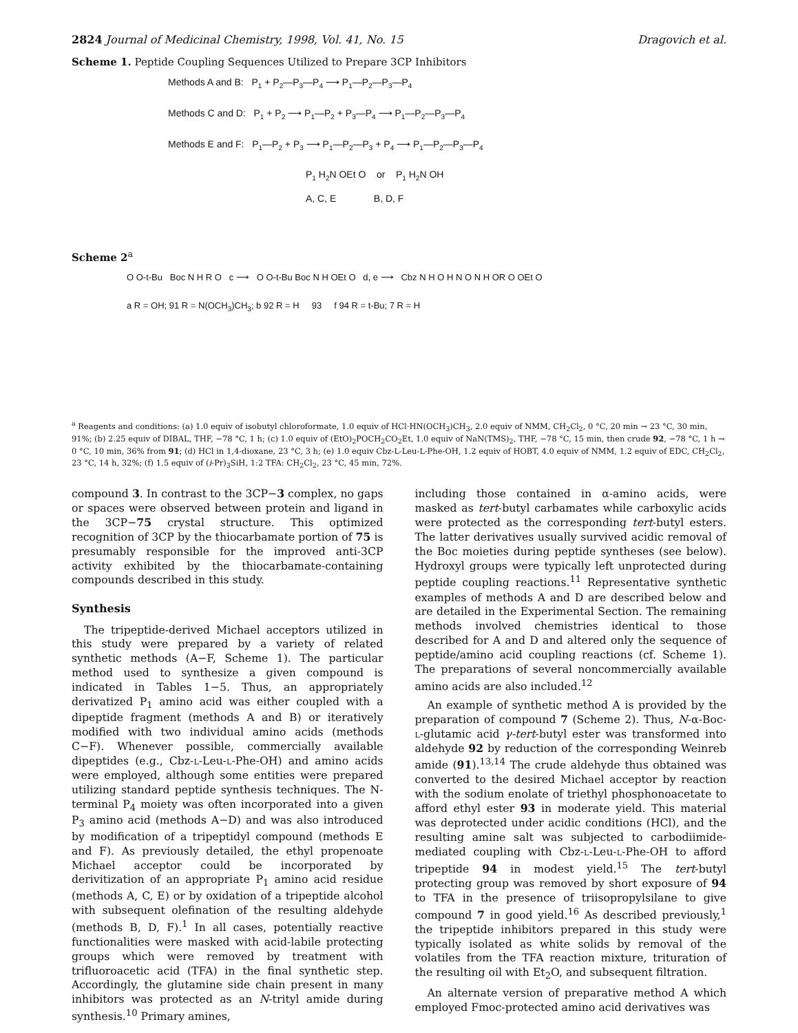2824 Journal of Medicinal Chemistry, 1998, Vol. 41, No. 15 Dragovich et al.
Scheme 1. Peptide Coupling Sequences Utilized to Prepare 3CP Inhibitors
Methods A and B: P<sub>1</sub> + P<sub>2</sub>—P<sub>3</sub>—P<sub>4</sub> ⟶ P<sub>1</sub>—P<sub>2</sub>—P<sub>3</sub>—P<sub>4</sub>
Methods C and D: P<sub>1</sub> + P<sub>2</sub> ⟶ P<sub>1</sub>—P<sub>2</sub> + P<sub>3</sub>—P<sub>4</sub> ⟶ P<sub>1</sub>—P<sub>2</sub>—P<sub>3</sub>—P<sub>4</sub>
Methods E and F: P<sub>1</sub>—P<sub>2</sub> + P<sub>3</sub> ⟶ P<sub>1</sub>—P<sub>2</sub>—P<sub>3</sub> + P<sub>4</sub> ⟶ P<sub>1</sub>—P<sub>2</sub>—P<sub>3</sub>—P<sub>4</sub>
P<sub>1</sub> H<sub>2</sub>N OEt O or P<sub>1</sub> H<sub>2</sub>N OH
A, C, E B, D, F
Scheme 2<sup>a</sup>
O O-t-Bu Boc N H R O c ⟶ O O-t-Bu Boc N H OEt O d, e ⟶ Cbz N H O H N O N H OR O OEt O
a R = OH; 91 R = N(OCH<sub>3</sub>)CH<sub>3</sub>; b 92 R = H 93 f 94 R = t-Bu; 7 R = H
<sup>a</sup> Reagents and conditions: (a) 1.0 equiv of isobutyl chloroformate, 1.0 equiv of HCl·HN(OCH<sub>3</sub>)CH<sub>3</sub>, 2.0 equiv of NMM, CH<sub>2</sub>Cl<sub>2</sub>, 0 °C, 20 min → 23 °C, 30 min, 91%; (b) 2.25 equiv of DIBAL, THF, −78 °C, 1 h; (c) 1.0 equiv of (EtO)<sub>2</sub>POCH<sub>2</sub>CO<sub>2</sub>Et, 1.0 equiv of NaN(TMS)<sub>2</sub>, THF, −78 °C, 15 min, then crude 92, −78 °C, 1 h → 0 °C, 10 min, 36% from 91; (d) HCl in 1,4-dioxane, 23 °C, 3 h; (e) 1.0 equiv Cbz-L-Leu-L-Phe-OH, 1.2 equiv of HOBT, 4.0 equiv of NMM, 1.2 equiv of EDC, CH<sub>2</sub>Cl<sub>2</sub>, 23 °C, 14 h, 32%; (f) 1.5 equiv of (i-Pr)<sub>3</sub>SiH, 1:2 TFA: CH<sub>2</sub>Cl<sub>2</sub>, 23 °C, 45 min, 72%.
compound 3. In contrast to the 3CP−3 complex, no gaps or spaces were observed between protein and ligand in the 3CP−75 crystal structure. This optimized recognition of 3CP by the thiocarbamate portion of 75 is presumably responsible for the improved anti-3CP activity exhibited by the thiocarbamate-containing compounds described in this study.
Synthesis
The tripeptide-derived Michael acceptors utilized in this study were prepared by a variety of related synthetic methods (A−F, Scheme 1). The particular method used to synthesize a given compound is indicated in Tables 1−5. Thus, an appropriately derivatized P<sub>1</sub> amino acid was either coupled with a dipeptide fragment (methods A and B) or iteratively modified with two individual amino acids (methods C−F). Whenever possible, commercially available dipeptides (e.g., Cbz-L-Leu-L-Phe-OH) and amino acids were employed, although some entities were prepared utilizing standard peptide synthesis techniques. The N-terminal P<sub>4</sub> moiety was often incorporated into a given P<sub>3</sub> amino acid (methods A−D) and was also introduced by modification of a tripeptidyl compound (methods E and F). As previously detailed, the ethyl propenoate Michael acceptor could be incorporated by derivitization of an appropriate P<sub>1</sub> amino acid residue (methods A, C, E) or by oxidation of a tripeptide alcohol with subsequent olefination of the resulting aldehyde (methods B, D, F).<sup>1</sup> In all cases, potentially reactive functionalities were masked with acid-labile protecting groups which were removed by treatment with trifluoroacetic acid (TFA) in the final synthetic step. Accordingly, the glutamine side chain present in many inhibitors was protected as an N-trityl amide during synthesis.<sup>10</sup> Primary amines,
including those contained in α-amino acids, were masked as tert-butyl carbamates while carboxylic acids were protected as the corresponding tert-butyl esters. The latter derivatives usually survived acidic removal of the Boc moieties during peptide syntheses (see below). Hydroxyl groups were typically left unprotected during peptide coupling reactions.<sup>11</sup> Representative synthetic examples of methods A and D are described below and are detailed in the Experimental Section. The remaining methods involved chemistries identical to those described for A and D and altered only the sequence of peptide/amino acid coupling reactions (cf. Scheme 1). The preparations of several noncommercially available amino acids are also included.<sup>12</sup>
An example of synthetic method A is provided by the preparation of compound 7 (Scheme 2). Thus, N-α-Boc-L-glutamic acid γ-tert-butyl ester was transformed into aldehyde 92 by reduction of the corresponding Weinreb amide (91).<sup>13,14</sup> The crude aldehyde thus obtained was converted to the desired Michael acceptor by reaction with the sodium enolate of triethyl phosphonoacetate to afford ethyl ester 93 in moderate yield. This material was deprotected under acidic conditions (HCl), and the resulting amine salt was subjected to carbodiimide-mediated coupling with Cbz-L-Leu-L-Phe-OH to afford tripeptide 94 in modest yield.<sup>15</sup> The tert-butyl protecting group was removed by short exposure of 94 to TFA in the presence of triisopropylsilane to give compound 7 in good yield.<sup>16</sup> As described previously,<sup>1</sup> the tripeptide inhibitors prepared in this study were typically isolated as white solids by removal of the volatiles from the TFA reaction mixture, trituration of the resulting oil with Et<sub>2</sub>O, and subsequent filtration.
An alternate version of preparative method A which employed Fmoc-protected amino acid derivatives was